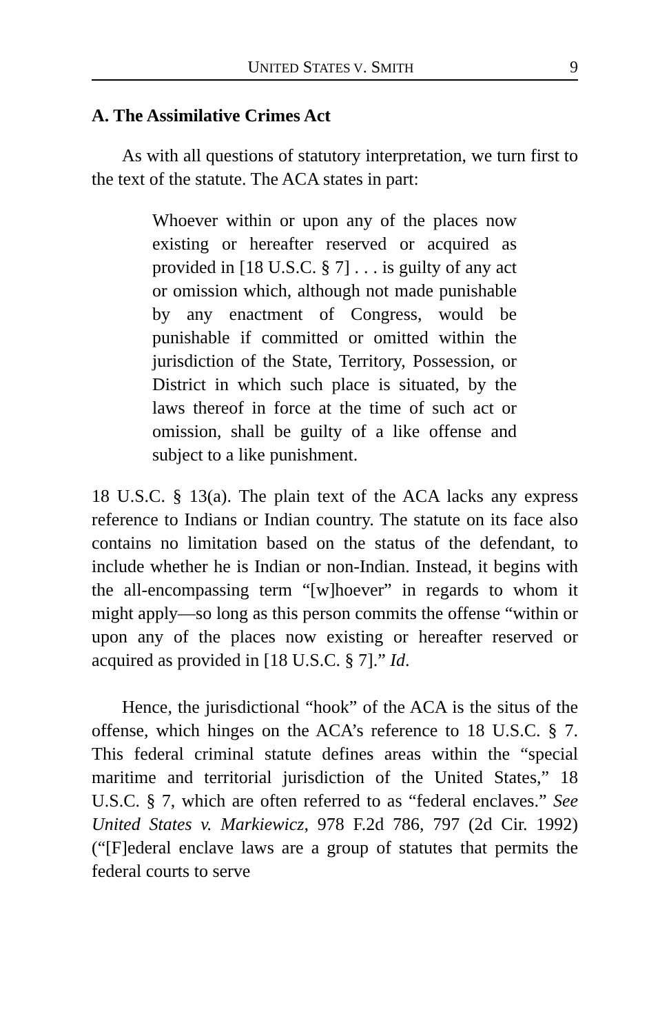UNITED STATES V. SMITH 9
A. The Assimilative Crimes Act
As with all questions of statutory interpretation, we turn first to the text of the statute. The ACA states in part:
Whoever within or upon any of the places now existing or hereafter reserved or acquired as provided in [18 U.S.C. § 7] . . . is guilty of any act or omission which, although not made punishable by any enactment of Congress, would be punishable if committed or omitted within the jurisdiction of the State, Territory, Possession, or District in which such place is situated, by the laws thereof in force at the time of such act or omission, shall be guilty of a like offense and subject to a like punishment.
18 U.S.C. § 13(a). The plain text of the ACA lacks any express reference to Indians or Indian country. The statute on its face also contains no limitation based on the status of the defendant, to include whether he is Indian or non-Indian. Instead, it begins with the all-encompassing term “[w]hoever” in regards to whom it might apply—so long as this person commits the offense “within or upon any of the places now existing or hereafter reserved or acquired as provided in [18 U.S.C. § 7].” Id.
Hence, the jurisdictional “hook” of the ACA is the situs of the offense, which hinges on the ACA’s reference to 18 U.S.C. § 7. This federal criminal statute defines areas within the “special maritime and territorial jurisdiction of the United States,” 18 U.S.C. § 7, which are often referred to as “federal enclaves.” See United States v. Markiewicz, 978 F.2d 786, 797 (2d Cir. 1992) (“[F]ederal enclave laws are a group of statutes that permits the federal courts to serve